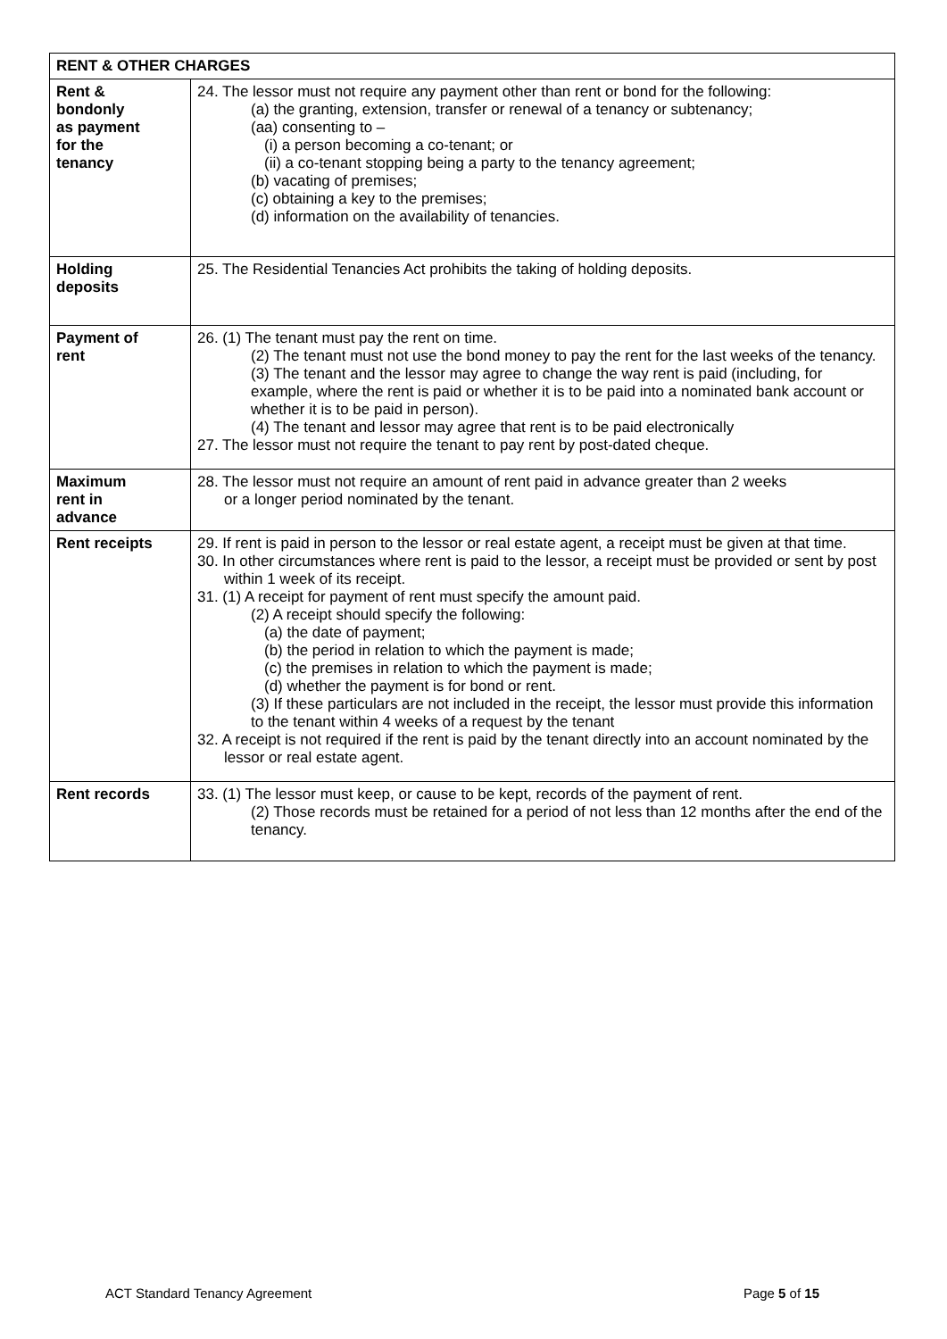| RENT & OTHER CHARGES | |
| --- | --- |
| Rent & bondonly as payment for the tenancy | 24. The lessor must not require any payment other than rent or bond for the following: (a) the granting, extension, transfer or renewal of a tenancy or subtenancy; (aa) consenting to – (i) a person becoming a co-tenant; or (ii) a co-tenant stopping being a party to the tenancy agreement; (b) vacating of premises; (c) obtaining a key to the premises; (d) information on the availability of tenancies. |
| Holding deposits | 25. The Residential Tenancies Act prohibits the taking of holding deposits. |
| Payment of rent | 26. (1) The tenant must pay the rent on time. (2) The tenant must not use the bond money to pay the rent for the last weeks of the tenancy. (3) The tenant and the lessor may agree to change the way rent is paid (including, for example, where the rent is paid or whether it is to be paid into a nominated bank account or whether it is to be paid in person). (4) The tenant and lessor may agree that rent is to be paid electronically 27. The lessor must not require the tenant to pay rent by post-dated cheque. |
| Maximum rent in advance | 28. The lessor must not require an amount of rent paid in advance greater than 2 weeks or a longer period nominated by the tenant. |
| Rent receipts | 29. If rent is paid in person to the lessor or real estate agent, a receipt must be given at that time. 30. In other circumstances where rent is paid to the lessor, a receipt must be provided or sent by post within 1 week of its receipt. 31. (1) A receipt for payment of rent must specify the amount paid. (2) A receipt should specify the following: (a) the date of payment; (b) the period in relation to which the payment is made; (c) the premises in relation to which the payment is made; (d) whether the payment is for bond or rent. (3) If these particulars are not included in the receipt, the lessor must provide this information to the tenant within 4 weeks of a request by the tenant 32. A receipt is not required if the rent is paid by the tenant directly into an account nominated by the lessor or real estate agent. |
| Rent records | 33. (1) The lessor must keep, or cause to be kept, records of the payment of rent. (2) Those records must be retained for a period of not less than 12 months after the end of the tenancy. |
ACT Standard Tenancy Agreement Page 5 of 15